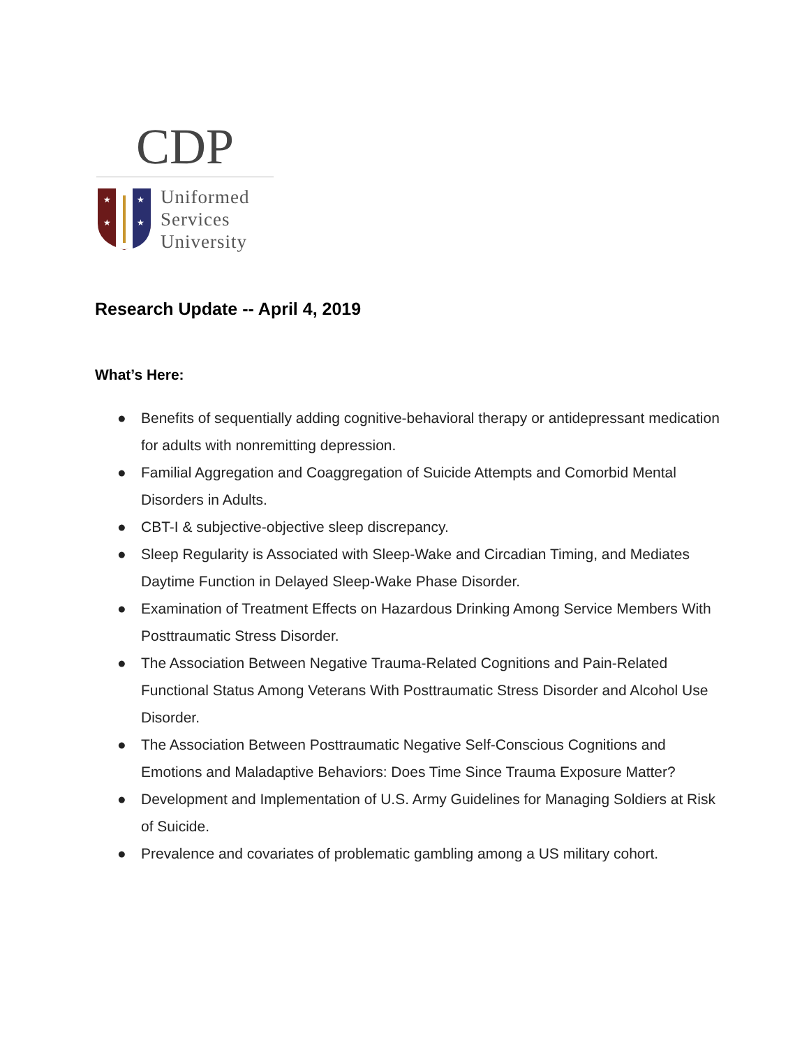CDP
★
★
★
★
Uniformed
Services
University
Research Update -- April 4, 2019
What’s Here:
● Benefits of sequentially adding cognitive-behavioral therapy or antidepressant medication for adults with nonremitting depression.
● Familial Aggregation and Coaggregation of Suicide Attempts and Comorbid Mental Disorders in Adults.
● CBT-I & subjective-objective sleep discrepancy.
● Sleep Regularity is Associated with Sleep-Wake and Circadian Timing, and Mediates Daytime Function in Delayed Sleep-Wake Phase Disorder.
● Examination of Treatment Effects on Hazardous Drinking Among Service Members With Posttraumatic Stress Disorder.
● The Association Between Negative Trauma-Related Cognitions and Pain-Related Functional Status Among Veterans With Posttraumatic Stress Disorder and Alcohol Use Disorder.
● The Association Between Posttraumatic Negative Self-Conscious Cognitions and Emotions and Maladaptive Behaviors: Does Time Since Trauma Exposure Matter?
● Development and Implementation of U.S. Army Guidelines for Managing Soldiers at Risk of Suicide.
● Prevalence and covariates of problematic gambling among a US military cohort.